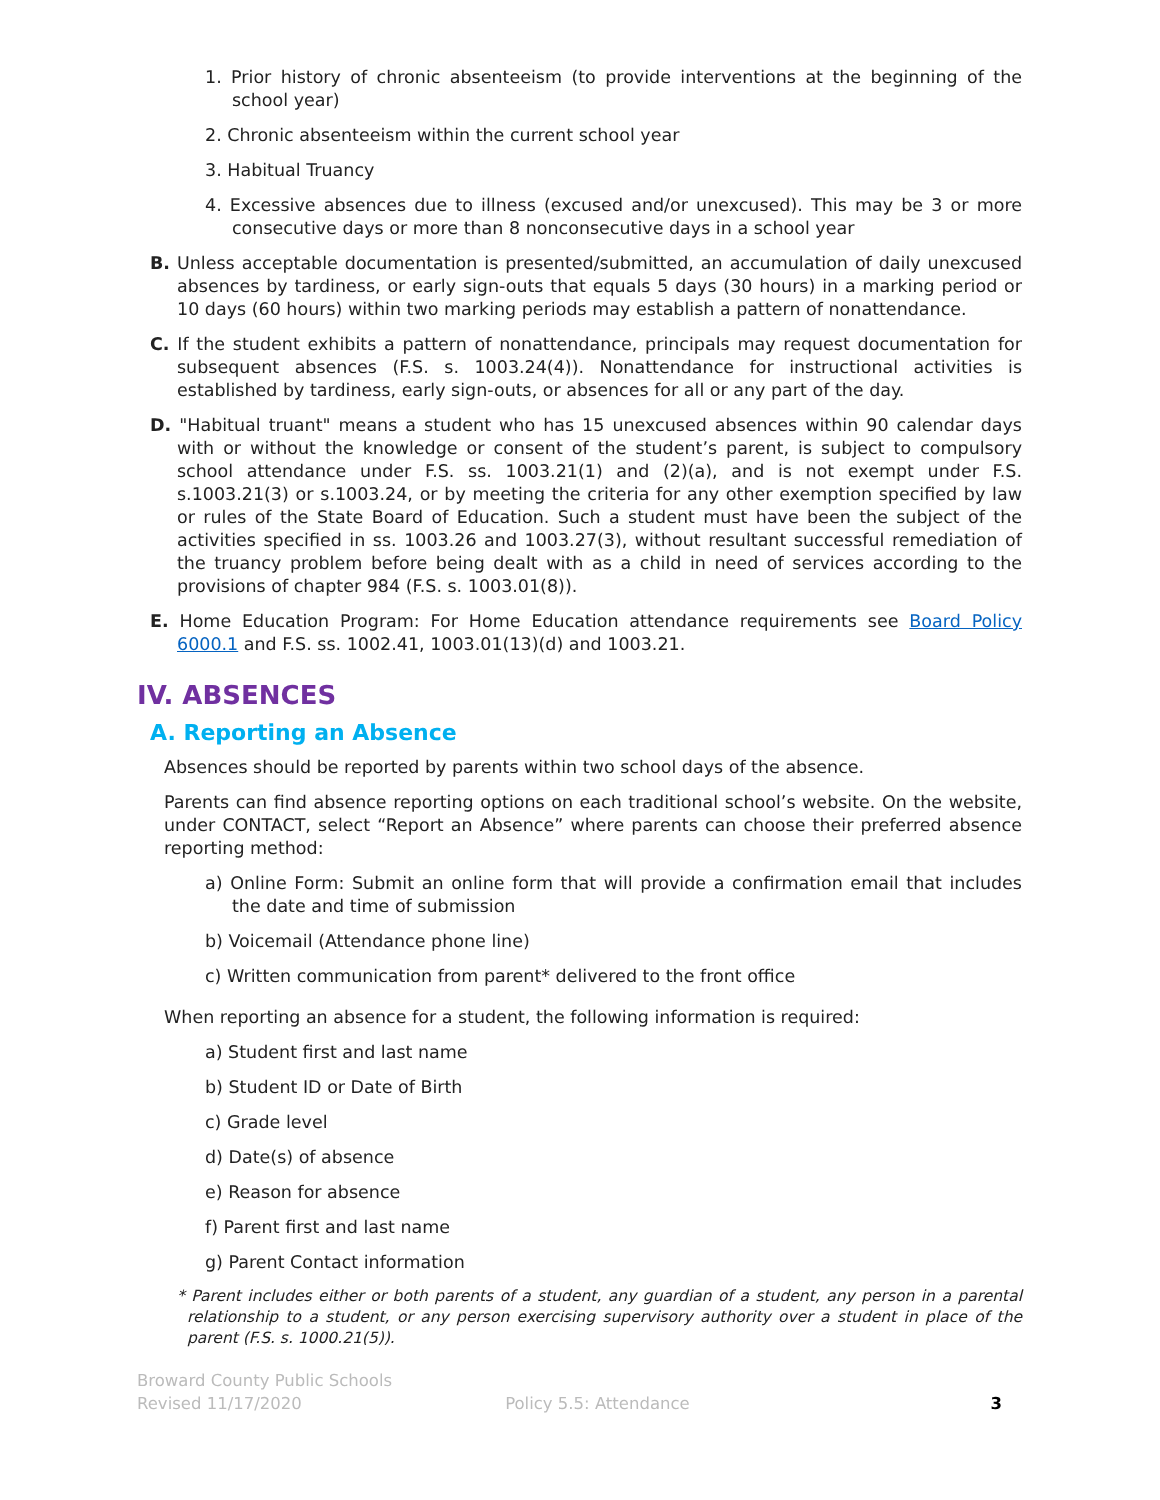1. Prior history of chronic absenteeism (to provide interventions at the beginning of the school year)
2. Chronic absenteeism within the current school year
3. Habitual Truancy
4. Excessive absences due to illness (excused and/or unexcused). This may be 3 or more consecutive days or more than 8 nonconsecutive days in a school year
B. Unless acceptable documentation is presented/submitted, an accumulation of daily unexcused absences by tardiness, or early sign-outs that equals 5 days (30 hours) in a marking period or 10 days (60 hours) within two marking periods may establish a pattern of nonattendance.
C. If the student exhibits a pattern of nonattendance, principals may request documentation for subsequent absences (F.S. s. 1003.24(4)). Nonattendance for instructional activities is established by tardiness, early sign-outs, or absences for all or any part of the day.
D. "Habitual truant" means a student who has 15 unexcused absences within 90 calendar days with or without the knowledge or consent of the student’s parent, is subject to compulsory school attendance under F.S. ss. 1003.21(1) and (2)(a), and is not exempt under F.S. s.1003.21(3) or s.1003.24, or by meeting the criteria for any other exemption specified by law or rules of the State Board of Education. Such a student must have been the subject of the activities specified in ss. 1003.26 and 1003.27(3), without resultant successful remediation of the truancy problem before being dealt with as a child in need of services according to the provisions of chapter 984 (F.S. s. 1003.01(8)).
E. Home Education Program: For Home Education attendance requirements see Board Policy 6000.1 and F.S. ss. 1002.41, 1003.01(13)(d) and 1003.21.
IV. ABSENCES
A. Reporting an Absence
Absences should be reported by parents within two school days of the absence.
Parents can find absence reporting options on each traditional school’s website. On the website, under CONTACT, select “Report an Absence” where parents can choose their preferred absence reporting method:
a) Online Form: Submit an online form that will provide a confirmation email that includes the date and time of submission
b) Voicemail (Attendance phone line)
c) Written communication from parent* delivered to the front office
When reporting an absence for a student, the following information is required:
a) Student first and last name
b) Student ID or Date of Birth
c) Grade level
d) Date(s) of absence
e) Reason for absence
f) Parent first and last name
g) Parent Contact information
* Parent includes either or both parents of a student, any guardian of a student, any person in a parental relationship to a student, or any person exercising supervisory authority over a student in place of the parent (F.S. s. 1000.21(5)).
Broward County Public Schools
Revised 11/17/2020
Policy 5.5: Attendance
3